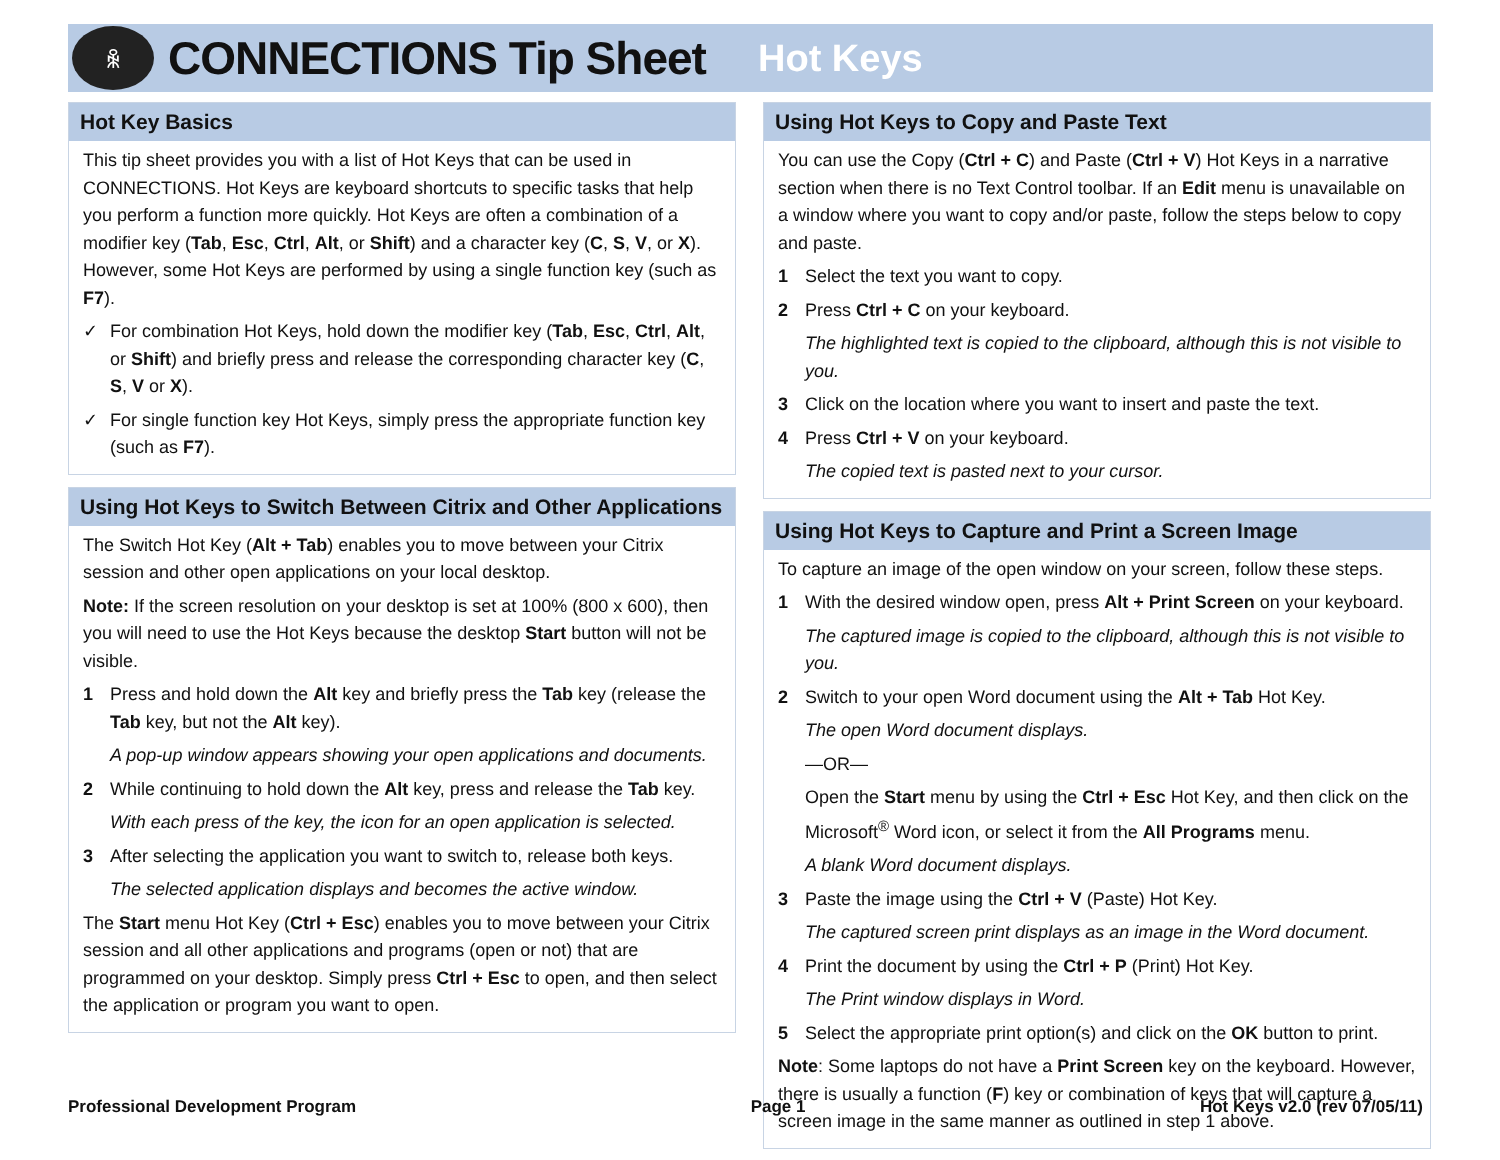ꆜ
CONNECTIONS Tip Sheet
Hot Keys
Hot Key Basics
This tip sheet provides you with a list of Hot Keys that can be used in CONNECTIONS. Hot Keys are keyboard shortcuts to specific tasks that help you perform a function more quickly. Hot Keys are often a combination of a modifier key (Tab, Esc, Ctrl, Alt, or Shift) and a character key (C, S, V, or X). However, some Hot Keys are performed by using a single function key (such as F7).
✓ For combination Hot Keys, hold down the modifier key (Tab, Esc, Ctrl, Alt, or Shift) and briefly press and release the corresponding character key (C, S, V or X).
✓ For single function key Hot Keys, simply press the appropriate function key (such as F7).
Using Hot Keys to Switch Between Citrix and Other Applications
The Switch Hot Key (Alt + Tab) enables you to move between your Citrix session and other open applications on your local desktop.
Note: If the screen resolution on your desktop is set at 100% (800 x 600), then you will need to use the Hot Keys because the desktop Start button will not be visible.
1 Press and hold down the Alt key and briefly press the Tab key (release the Tab key, but not the Alt key).
A pop-up window appears showing your open applications and documents.
2 While continuing to hold down the Alt key, press and release the Tab key.
With each press of the key, the icon for an open application is selected.
3 After selecting the application you want to switch to, release both keys.
The selected application displays and becomes the active window.
The Start menu Hot Key (Ctrl + Esc) enables you to move between your Citrix session and all other applications and programs (open or not) that are programmed on your desktop. Simply press Ctrl + Esc to open, and then select the application or program you want to open.
Using Hot Keys to Copy and Paste Text
You can use the Copy (Ctrl + C) and Paste (Ctrl + V) Hot Keys in a narrative section when there is no Text Control toolbar. If an Edit menu is unavailable on a window where you want to copy and/or paste, follow the steps below to copy and paste.
1 Select the text you want to copy.
2 Press Ctrl + C on your keyboard.
The highlighted text is copied to the clipboard, although this is not visible to you.
3 Click on the location where you want to insert and paste the text.
4 Press Ctrl + V on your keyboard.
The copied text is pasted next to your cursor.
Using Hot Keys to Capture and Print a Screen Image
To capture an image of the open window on your screen, follow these steps.
1 With the desired window open, press Alt + Print Screen on your keyboard.
The captured image is copied to the clipboard, although this is not visible to you.
2 Switch to your open Word document using the Alt + Tab Hot Key.
The open Word document displays.
—OR—
Open the Start menu by using the Ctrl + Esc Hot Key, and then click on the Microsoft<sup>®</sup> Word icon, or select it from the All Programs menu.
A blank Word document displays.
3 Paste the image using the Ctrl + V (Paste) Hot Key.
The captured screen print displays as an image in the Word document.
4 Print the document by using the Ctrl + P (Print) Hot Key.
The Print window displays in Word.
5 Select the appropriate print option(s) and click on the OK button to print.
Note: Some laptops do not have a Print Screen key on the keyboard. However, there is usually a function (F) key or combination of keys that will capture a screen image in the same manner as outlined in step 1 above.
Professional Development Program Page 1 Hot Keys v2.0 (rev 07/05/11)